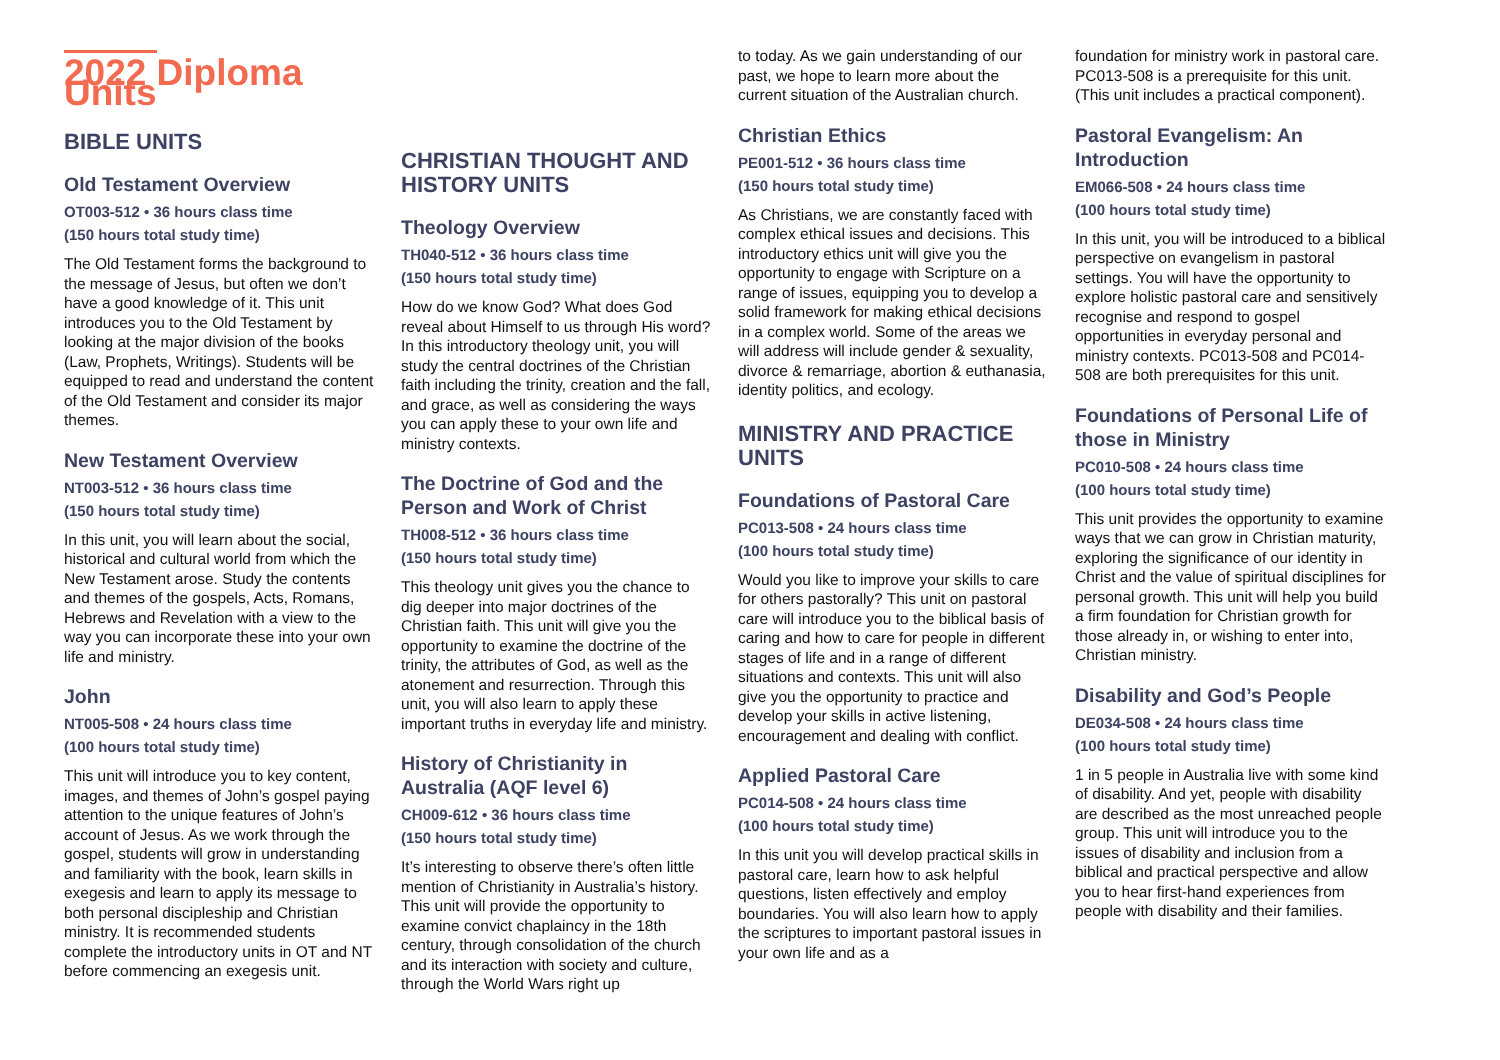2022 Diploma Units
BIBLE UNITS
Old Testament Overview
OT003-512 • 36 hours class time
(150 hours total study time)
The Old Testament forms the background to the message of Jesus, but often we don’t have a good knowledge of it. This unit introduces you to the Old Testament by looking at the major division of the books (Law, Prophets, Writings). Students will be equipped to read and understand the content of the Old Testament and consider its major themes.
New Testament Overview
NT003-512 • 36 hours class time
(150 hours total study time)
In this unit, you will learn about the social, historical and cultural world from which the New Testament arose. Study the contents and themes of the gospels, Acts, Romans, Hebrews and Revelation with a view to the way you can incorporate these into your own life and ministry.
John
NT005-508 • 24 hours class time
(100 hours total study time)
This unit will introduce you to key content, images, and themes of John’s gospel paying attention to the unique features of John’s account of Jesus. As we work through the gospel, students will grow in understanding and familiarity with the book, learn skills in exegesis and learn to apply its message to both personal discipleship and Christian ministry. It is recommended students complete the introductory units in OT and NT before commencing an exegesis unit.
CHRISTIAN THOUGHT AND HISTORY UNITS
Theology Overview
TH040-512 • 36 hours class time
(150 hours total study time)
How do we know God? What does God reveal about Himself to us through His word? In this introductory theology unit, you will study the central doctrines of the Christian faith including the trinity, creation and the fall, and grace, as well as considering the ways you can apply these to your own life and ministry contexts.
The Doctrine of God and the Person and Work of Christ
TH008-512 • 36 hours class time
(150 hours total study time)
This theology unit gives you the chance to dig deeper into major doctrines of the Christian faith. This unit will give you the opportunity to examine the doctrine of the trinity, the attributes of God, as well as the atonement and resurrection. Through this unit, you will also learn to apply these important truths in everyday life and ministry.
History of Christianity in Australia (AQF level 6)
CH009-612 • 36 hours class time
(150 hours total study time)
It’s interesting to observe there’s often little mention of Christianity in Australia’s history. This unit will provide the opportunity to examine convict chaplaincy in the 18th century, through consolidation of the church and its interaction with society and culture, through the World Wars right up
to today. As we gain understanding of our past, we hope to learn more about the current situation of the Australian church.
Christian Ethics
PE001-512 • 36 hours class time
(150 hours total study time)
As Christians, we are constantly faced with complex ethical issues and decisions. This introductory ethics unit will give you the opportunity to engage with Scripture on a range of issues, equipping you to develop a solid framework for making ethical decisions in a complex world. Some of the areas we will address will include gender & sexuality, divorce & remarriage, abortion & euthanasia, identity politics, and ecology.
MINISTRY AND PRACTICE UNITS
Foundations of Pastoral Care
PC013-508 • 24 hours class time
(100 hours total study time)
Would you like to improve your skills to care for others pastorally? This unit on pastoral care will introduce you to the biblical basis of caring and how to care for people in different stages of life and in a range of different situations and contexts. This unit will also give you the opportunity to practice and develop your skills in active listening, encouragement and dealing with conflict.
Applied Pastoral Care
PC014-508 • 24 hours class time
(100 hours total study time)
In this unit you will develop practical skills in pastoral care, learn how to ask helpful questions, listen effectively and employ boundaries. You will also learn how to apply the scriptures to important pastoral issues in your own life and as a
foundation for ministry work in pastoral care. PC013-508 is a prerequisite for this unit. (This unit includes a practical component).
Pastoral Evangelism: An Introduction
EM066-508 • 24 hours class time
(100 hours total study time)
In this unit, you will be introduced to a biblical perspective on evangelism in pastoral settings. You will have the opportunity to explore holistic pastoral care and sensitively recognise and respond to gospel opportunities in everyday personal and ministry contexts. PC013-508 and PC014-508 are both prerequisites for this unit.
Foundations of Personal Life of those in Ministry
PC010-508 • 24 hours class time
(100 hours total study time)
This unit provides the opportunity to examine ways that we can grow in Christian maturity, exploring the significance of our identity in Christ and the value of spiritual disciplines for personal growth. This unit will help you build a firm foundation for Christian growth for those already in, or wishing to enter into, Christian ministry.
Disability and God’s People
DE034-508 • 24 hours class time
(100 hours total study time)
1 in 5 people in Australia live with some kind of disability. And yet, people with disability are described as the most unreached people group. This unit will introduce you to the issues of disability and inclusion from a biblical and practical perspective and allow you to hear first-hand experiences from people with disability and their families.